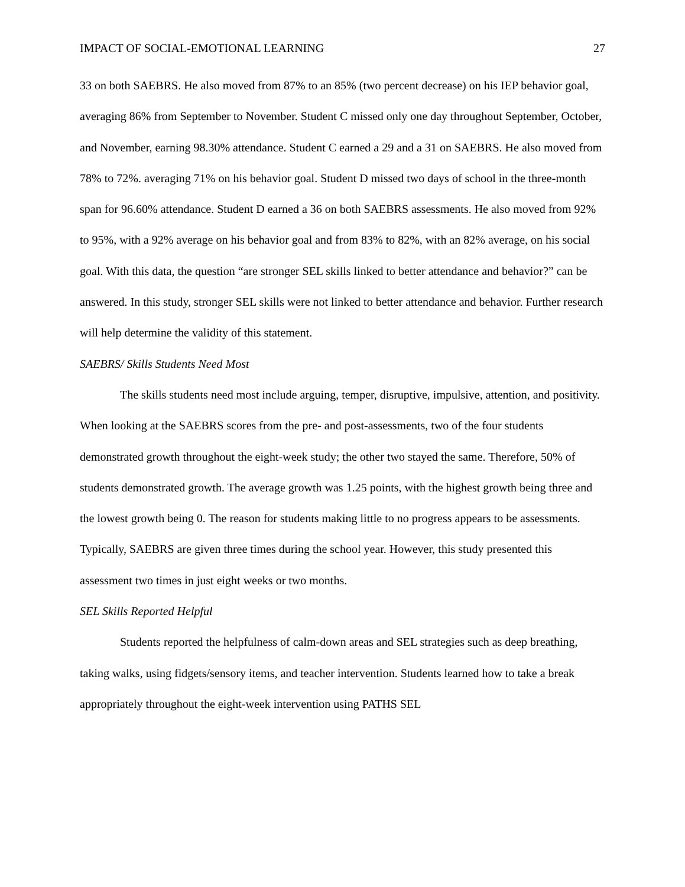IMPACT OF SOCIAL-EMOTIONAL LEARNING 27
33 on both SAEBRS. He also moved from 87% to an 85% (two percent decrease) on his IEP behavior goal, averaging 86% from September to November. Student C missed only one day throughout September, October, and November, earning 98.30% attendance. Student C earned a 29 and a 31 on SAEBRS. He also moved from 78% to 72%. averaging 71% on his behavior goal. Student D missed two days of school in the three-month span for 96.60% attendance. Student D earned a 36 on both SAEBRS assessments. He also moved from 92% to 95%, with a 92% average on his behavior goal and from 83% to 82%, with an 82% average, on his social goal. With this data, the question “are stronger SEL skills linked to better attendance and behavior?” can be answered. In this study, stronger SEL skills were not linked to better attendance and behavior. Further research will help determine the validity of this statement.
SAEBRS/ Skills Students Need Most
The skills students need most include arguing, temper, disruptive, impulsive, attention, and positivity. When looking at the SAEBRS scores from the pre- and post-assessments, two of the four students demonstrated growth throughout the eight-week study; the other two stayed the same. Therefore, 50% of students demonstrated growth. The average growth was 1.25 points, with the highest growth being three and the lowest growth being 0. The reason for students making little to no progress appears to be assessments. Typically, SAEBRS are given three times during the school year. However, this study presented this assessment two times in just eight weeks or two months.
SEL Skills Reported Helpful
Students reported the helpfulness of calm-down areas and SEL strategies such as deep breathing, taking walks, using fidgets/sensory items, and teacher intervention. Students learned how to take a break appropriately throughout the eight-week intervention using PATHS SEL